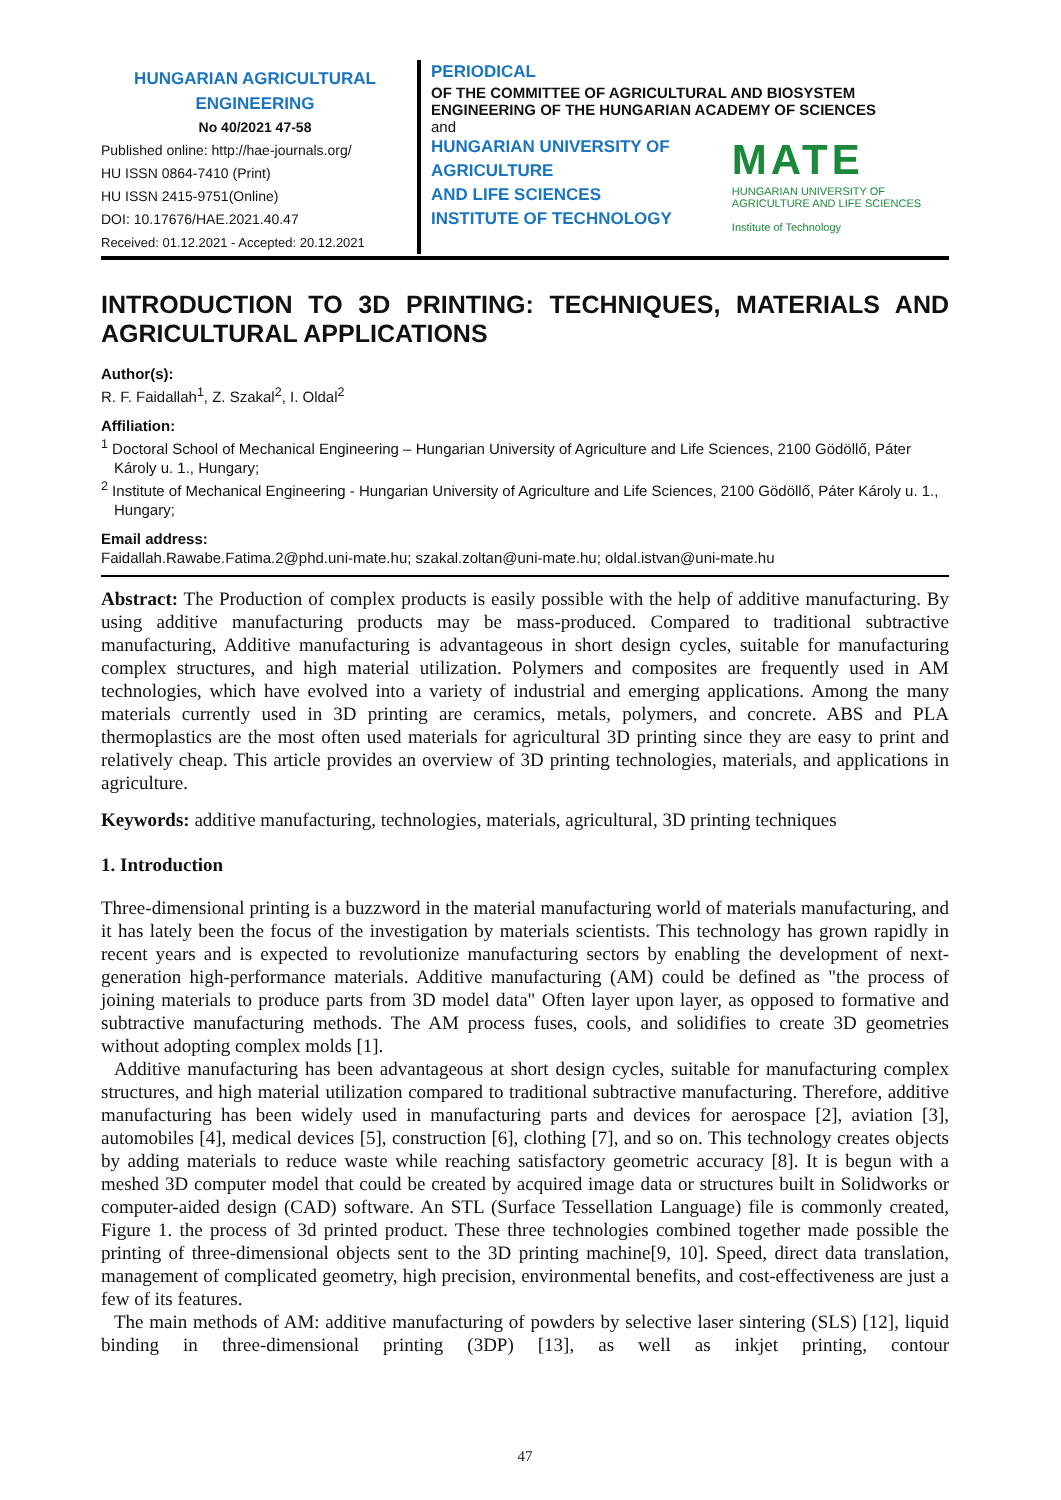HUNGARIAN AGRICULTURAL ENGINEERING
No 40/2021 47-58
Published online: http://hae-journals.org/
HU ISSN 0864-7410 (Print)
HU ISSN 2415-9751(Online)
DOI: 10.17676/HAE.2021.40.47
Received: 01.12.2021 - Accepted: 20.12.2021
PERIODICAL
OF THE COMMITTEE OF AGRICULTURAL AND BIOSYSTEM ENGINEERING OF THE HUNGARIAN ACADEMY OF SCIENCES
and
HUNGARIAN UNIVERSITY OF
AGRICULTURE
AND LIFE SCIENCES
INSTITUTE OF TECHNOLOGY
MATE
HUNGARIAN UNIVERSITY OF
AGRICULTURE AND LIFE SCIENCES
Institute of Technology
INTRODUCTION TO 3D PRINTING: TECHNIQUES, MATERIALS AND AGRICULTURAL APPLICATIONS
Author(s):
R. F. Faidallah<sup>1</sup>, Z. Szakal<sup>2</sup>, I. Oldal<sup>2</sup>
Affiliation:
<sup>1</sup> Doctoral School of Mechanical Engineering – Hungarian University of Agriculture and Life Sciences, 2100 Gödöllő, Páter Károly u. 1., Hungary;
<sup>2</sup> Institute of Mechanical Engineering - Hungarian University of Agriculture and Life Sciences, 2100 Gödöllő, Páter Károly u. 1., Hungary;
Email address:
Faidallah.Rawabe.Fatima.2@phd.uni-mate.hu; szakal.zoltan@uni-mate.hu; oldal.istvan@uni-mate.hu
Abstract: The Production of complex products is easily possible with the help of additive manufacturing. By using additive manufacturing products may be mass-produced. Compared to traditional subtractive manufacturing, Additive manufacturing is advantageous in short design cycles, suitable for manufacturing complex structures, and high material utilization. Polymers and composites are frequently used in AM technologies, which have evolved into a variety of industrial and emerging applications. Among the many materials currently used in 3D printing are ceramics, metals, polymers, and concrete. ABS and PLA thermoplastics are the most often used materials for agricultural 3D printing since they are easy to print and relatively cheap. This article provides an overview of 3D printing technologies, materials, and applications in agriculture.
Keywords: additive manufacturing, technologies, materials, agricultural, 3D printing techniques
1. Introduction
Three-dimensional printing is a buzzword in the material manufacturing world of materials manufacturing, and it has lately been the focus of the investigation by materials scientists. This technology has grown rapidly in recent years and is expected to revolutionize manufacturing sectors by enabling the development of next-generation high-performance materials. Additive manufacturing (AM) could be defined as "the process of joining materials to produce parts from 3D model data" Often layer upon layer, as opposed to formative and subtractive manufacturing methods. The AM process fuses, cools, and solidifies to create 3D geometries without adopting complex molds [1].
Additive manufacturing has been advantageous at short design cycles, suitable for manufacturing complex structures, and high material utilization compared to traditional subtractive manufacturing. Therefore, additive manufacturing has been widely used in manufacturing parts and devices for aerospace [2], aviation [3], automobiles [4], medical devices [5], construction [6], clothing [7], and so on. This technology creates objects by adding materials to reduce waste while reaching satisfactory geometric accuracy [8]. It is begun with a meshed 3D computer model that could be created by acquired image data or structures built in Solidworks or computer-aided design (CAD) software. An STL (Surface Tessellation Language) file is commonly created, Figure 1. the process of 3d printed product. These three technologies combined together made possible the printing of three-dimensional objects sent to the 3D printing machine[9, 10]. Speed, direct data translation, management of complicated geometry, high precision, environmental benefits, and cost-effectiveness are just a few of its features.
The main methods of AM: additive manufacturing of powders by selective laser sintering (SLS) [12], liquid binding in three-dimensional printing (3DP) [13], as well as inkjet printing, contour
47